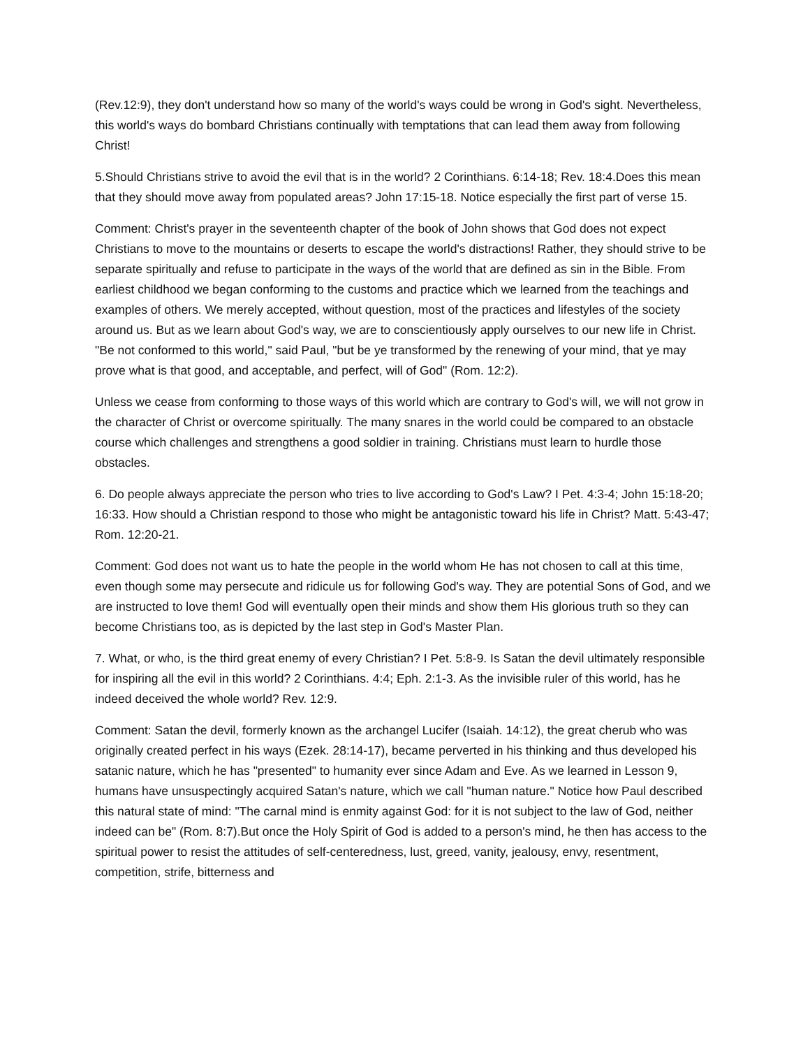(Rev.12:9), they don't understand how so many of the world's ways could be wrong in God's sight. Nevertheless, this world's ways do bombard Christians continually with temptations that can lead them away from following Christ!
5.Should Christians strive to avoid the evil that is in the world? 2 Corinthians. 6:14-18; Rev. 18:4.Does this mean that they should move away from populated areas? John 17:15-18. Notice especially the first part of verse 15.
Comment: Christ's prayer in the seventeenth chapter of the book of John shows that God does not expect Christians to move to the mountains or deserts to escape the world's distractions! Rather, they should strive to be separate spiritually and refuse to participate in the ways of the world that are defined as sin in the Bible. From earliest childhood we began conforming to the customs and practice which we learned from the teachings and examples of others. We merely accepted, without question, most of the practices and lifestyles of the society around us. But as we learn about God's way, we are to conscientiously apply ourselves to our new life in Christ. "Be not conformed to this world," said Paul, "but be ye transformed by the renewing of your mind, that ye may prove what is that good, and acceptable, and perfect, will of God" (Rom. 12:2).
Unless we cease from conforming to those ways of this world which are contrary to God's will, we will not grow in the character of Christ or overcome spiritually. The many snares in the world could be compared to an obstacle course which challenges and strengthens a good soldier in training. Christians must learn to hurdle those obstacles.
6. Do people always appreciate the person who tries to live according to God's Law? I Pet. 4:3-4; John 15:18-20; 16:33. How should a Christian respond to those who might be antagonistic toward his life in Christ? Matt. 5:43-47; Rom. 12:20-21.
Comment: God does not want us to hate the people in the world whom He has not chosen to call at this time, even though some may persecute and ridicule us for following God's way. They are potential Sons of God, and we are instructed to love them! God will eventually open their minds and show them His glorious truth so they can become Christians too, as is depicted by the last step in God's Master Plan.
7. What, or who, is the third great enemy of every Christian? I Pet. 5:8-9. Is Satan the devil ultimately responsible for inspiring all the evil in this world? 2 Corinthians. 4:4; Eph. 2:1-3. As the invisible ruler of this world, has he indeed deceived the whole world? Rev. 12:9.
Comment: Satan the devil, formerly known as the archangel Lucifer (Isaiah. 14:12), the great cherub who was originally created perfect in his ways (Ezek. 28:14-17), became perverted in his thinking and thus developed his satanic nature, which he has "presented" to humanity ever since Adam and Eve. As we learned in Lesson 9, humans have unsuspectingly acquired Satan's nature, which we call "human nature." Notice how Paul described this natural state of mind: "The carnal mind is enmity against God: for it is not subject to the law of God, neither indeed can be" (Rom. 8:7).But once the Holy Spirit of God is added to a person's mind, he then has access to the spiritual power to resist the attitudes of self-centeredness, lust, greed, vanity, jealousy, envy, resentment, competition, strife, bitterness and